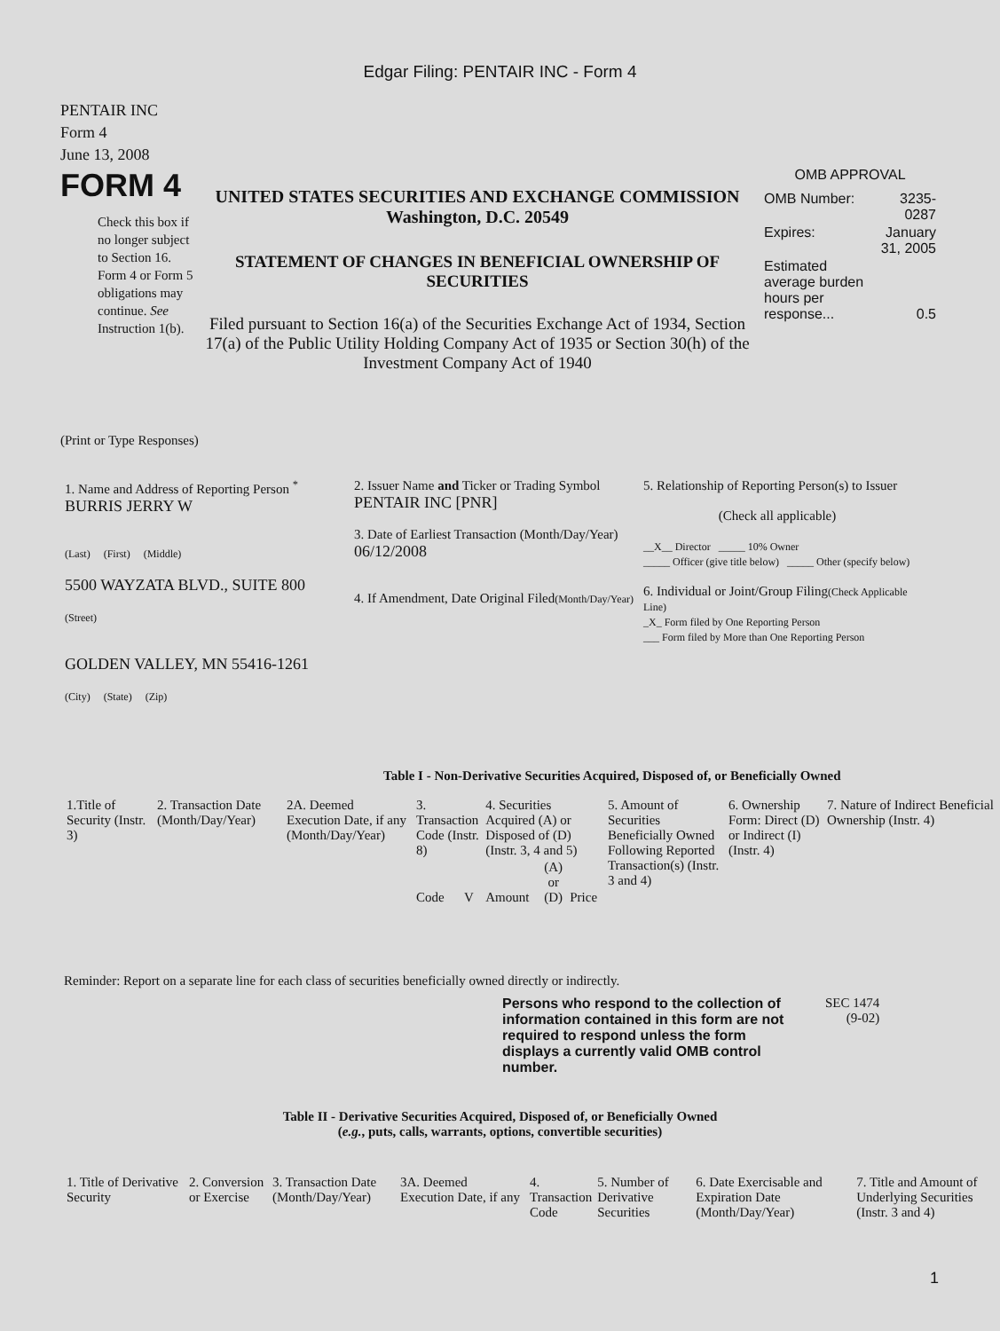Edgar Filing: PENTAIR INC - Form 4
PENTAIR INC
Form 4
June 13, 2008
FORM 4
Check this box if no longer subject to Section 16. Form 4 or Form 5 obligations may continue. See Instruction 1(b).
UNITED STATES SECURITIES AND EXCHANGE COMMISSION
Washington, D.C. 20549
STATEMENT OF CHANGES IN BENEFICIAL OWNERSHIP OF SECURITIES
Filed pursuant to Section 16(a) of the Securities Exchange Act of 1934, Section 17(a) of the Public Utility Holding Company Act of 1935 or Section 30(h) of the Investment Company Act of 1940
OMB APPROVAL
| OMB Number: | 3235-0287 |
| Expires: | January 31, 2005 |
| Estimated average burden hours per response... | 0.5 |
(Print or Type Responses)
| 1. Name and Address of Reporting Person <sup>*</sup> BURRIS JERRY W (Last) (First) (Middle) 5500 WAYZATA BLVD., SUITE 800 (Street) GOLDEN VALLEY, MN 55416-1261 (City) (State) (Zip) | 2. Issuer Name and Ticker or Trading Symbol PENTAIR INC [PNR] 3. Date of Earliest Transaction (Month/Day/Year) 06/12/2008 4. If Amendment, Date Original Filed (Month/Day/Year) | 5. Relationship of Reporting Person(s) to Issuer (Check all applicable) __X__ Director _____ 10% Owner _____ Officer (give title below) _____ Other (specify below) 6. Individual or Joint/Group Filing (Check Applicable Line) _X_ Form filed by One Reporting Person ___ Form filed by More than One Reporting Person |
Table I - Non-Derivative Securities Acquired, Disposed of, or Beneficially Owned
| 1.Title of Security (Instr. 3) | 2. Transaction Date (Month/Day/Year) | 2A. Deemed Execution Date, if any (Month/Day/Year) | 3. Transaction Code (Instr. 8) | | 4. Securities Acquired (A) or Disposed of (D) (Instr. 3, 4 and 5) | | | 5. Amount of Securities Beneficially Owned Following Reported Transaction(s) (Instr. 3 and 4) | 6. Ownership Form: Direct (D) or Indirect (I) (Instr. 4) | 7. Nature of Indirect Beneficial Ownership (Instr. 4) |
| | | | Code | V | Amount | (A) or (D) | Price | | | |
Reminder: Report on a separate line for each class of securities beneficially owned directly or indirectly.
Persons who respond to the collection of information contained in this form are not required to respond unless the form displays a currently valid OMB control number.
SEC 1474
(9-02)
Table II - Derivative Securities Acquired, Disposed of, or Beneficially Owned
(e.g., puts, calls, warrants, options, convertible securities)
| 1. Title of Derivative Security | 2. Conversion or Exercise | 3. Transaction Date (Month/Day/Year) | 3A. Deemed Execution Date, if any | 4. Transaction Code | 5. Number of Derivative Securities | 6. Date Exercisable and Expiration Date (Month/Day/Year) | 7. Title and Amount of Underlying Securities (Instr. 3 and 4) |
1